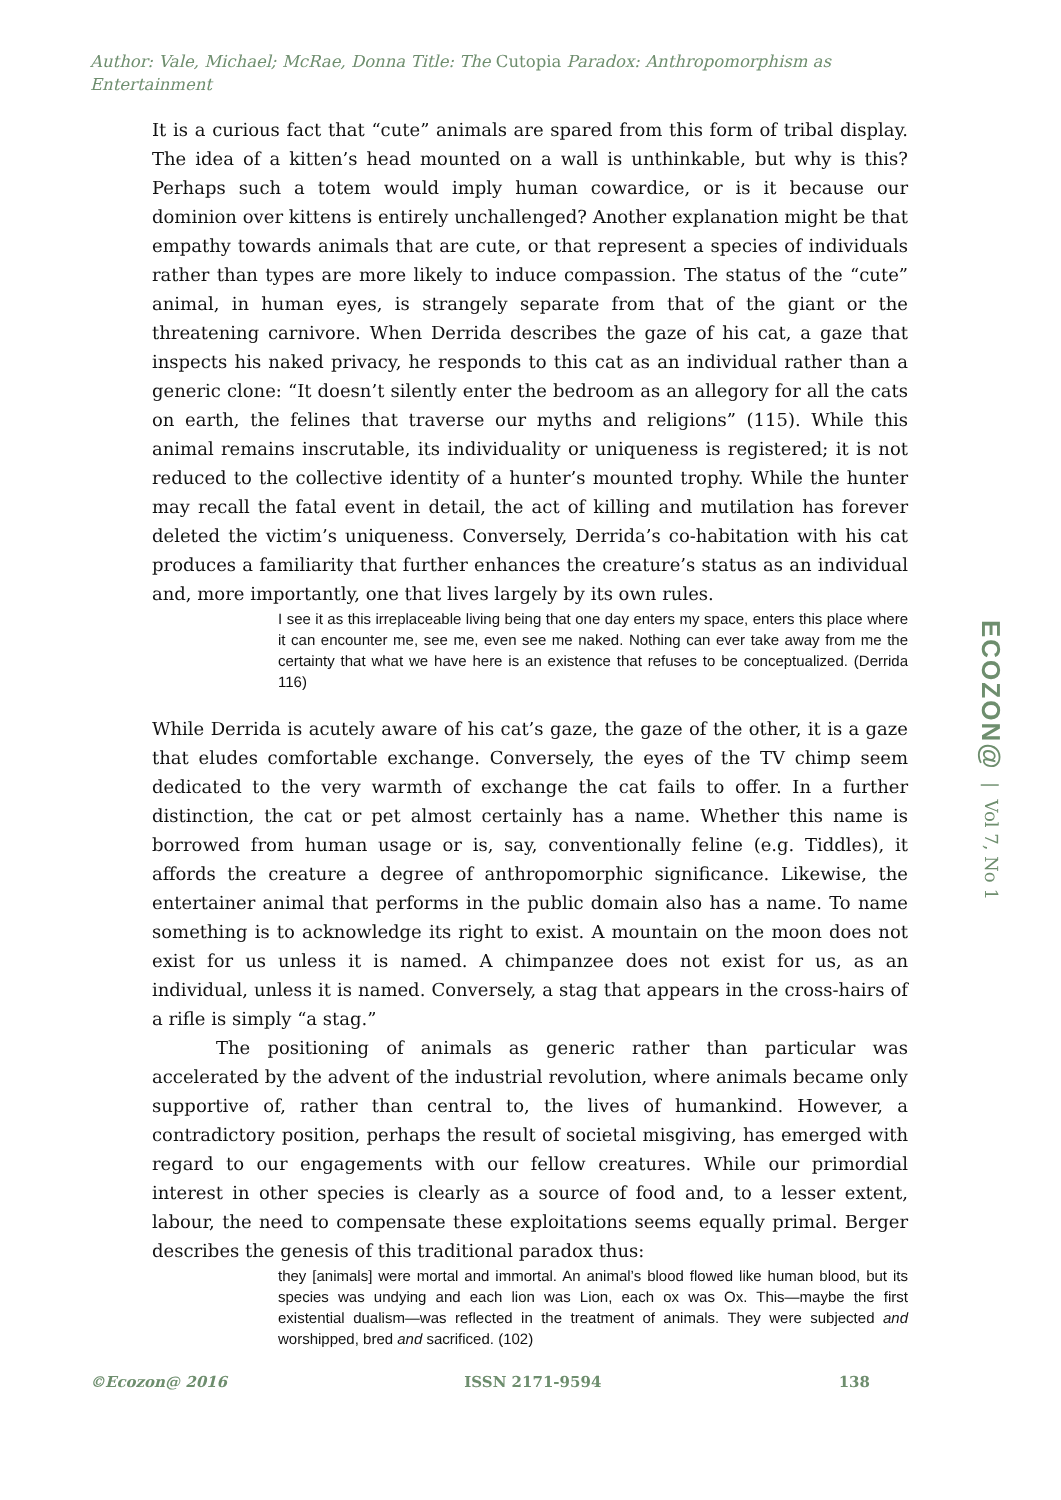Author: Vale, Michael; McRae, Donna Title: The Cutopia Paradox: Anthropomorphism as Entertainment
It is a curious fact that “cute” animals are spared from this form of tribal display. The idea of a kitten’s head mounted on a wall is unthinkable, but why is this? Perhaps such a totem would imply human cowardice, or is it because our dominion over kittens is entirely unchallenged? Another explanation might be that empathy towards animals that are cute, or that represent a species of individuals rather than types are more likely to induce compassion. The status of the “cute” animal, in human eyes, is strangely separate from that of the giant or the threatening carnivore. When Derrida describes the gaze of his cat, a gaze that inspects his naked privacy, he responds to this cat as an individual rather than a generic clone: “It doesn’t silently enter the bedroom as an allegory for all the cats on earth, the felines that traverse our myths and religions” (115). While this animal remains inscrutable, its individuality or uniqueness is registered; it is not reduced to the collective identity of a hunter’s mounted trophy. While the hunter may recall the fatal event in detail, the act of killing and mutilation has forever deleted the victim’s uniqueness. Conversely, Derrida’s co-habitation with his cat produces a familiarity that further enhances the creature’s status as an individual and, more importantly, one that lives largely by its own rules.
I see it as this irreplaceable living being that one day enters my space, enters this place where it can encounter me, see me, even see me naked. Nothing can ever take away from me the certainty that what we have here is an existence that refuses to be conceptualized. (Derrida 116)
While Derrida is acutely aware of his cat’s gaze, the gaze of the other, it is a gaze that eludes comfortable exchange. Conversely, the eyes of the TV chimp seem dedicated to the very warmth of exchange the cat fails to offer. In a further distinction, the cat or pet almost certainly has a name. Whether this name is borrowed from human usage or is, say, conventionally feline (e.g. Tiddles), it affords the creature a degree of anthropomorphic significance. Likewise, the entertainer animal that performs in the public domain also has a name. To name something is to acknowledge its right to exist. A mountain on the moon does not exist for us unless it is named. A chimpanzee does not exist for us, as an individual, unless it is named. Conversely, a stag that appears in the cross-hairs of a rifle is simply “a stag.”
The positioning of animals as generic rather than particular was accelerated by the advent of the industrial revolution, where animals became only supportive of, rather than central to, the lives of humankind. However, a contradictory position, perhaps the result of societal misgiving, has emerged with regard to our engagements with our fellow creatures. While our primordial interest in other species is clearly as a source of food and, to a lesser extent, labour, the need to compensate these exploitations seems equally primal. Berger describes the genesis of this traditional paradox thus:
they [animals] were mortal and immortal. An animal’s blood flowed like human blood, but its species was undying and each lion was Lion, each ox was Ox. This—maybe the first existential dualism—was reflected in the treatment of animals. They were subjected and worshipped, bred and sacrificed. (102)
ECOZON@ | Vol 7, No 1
©Ecozon@ 2016 ISSN 2171-9594 138